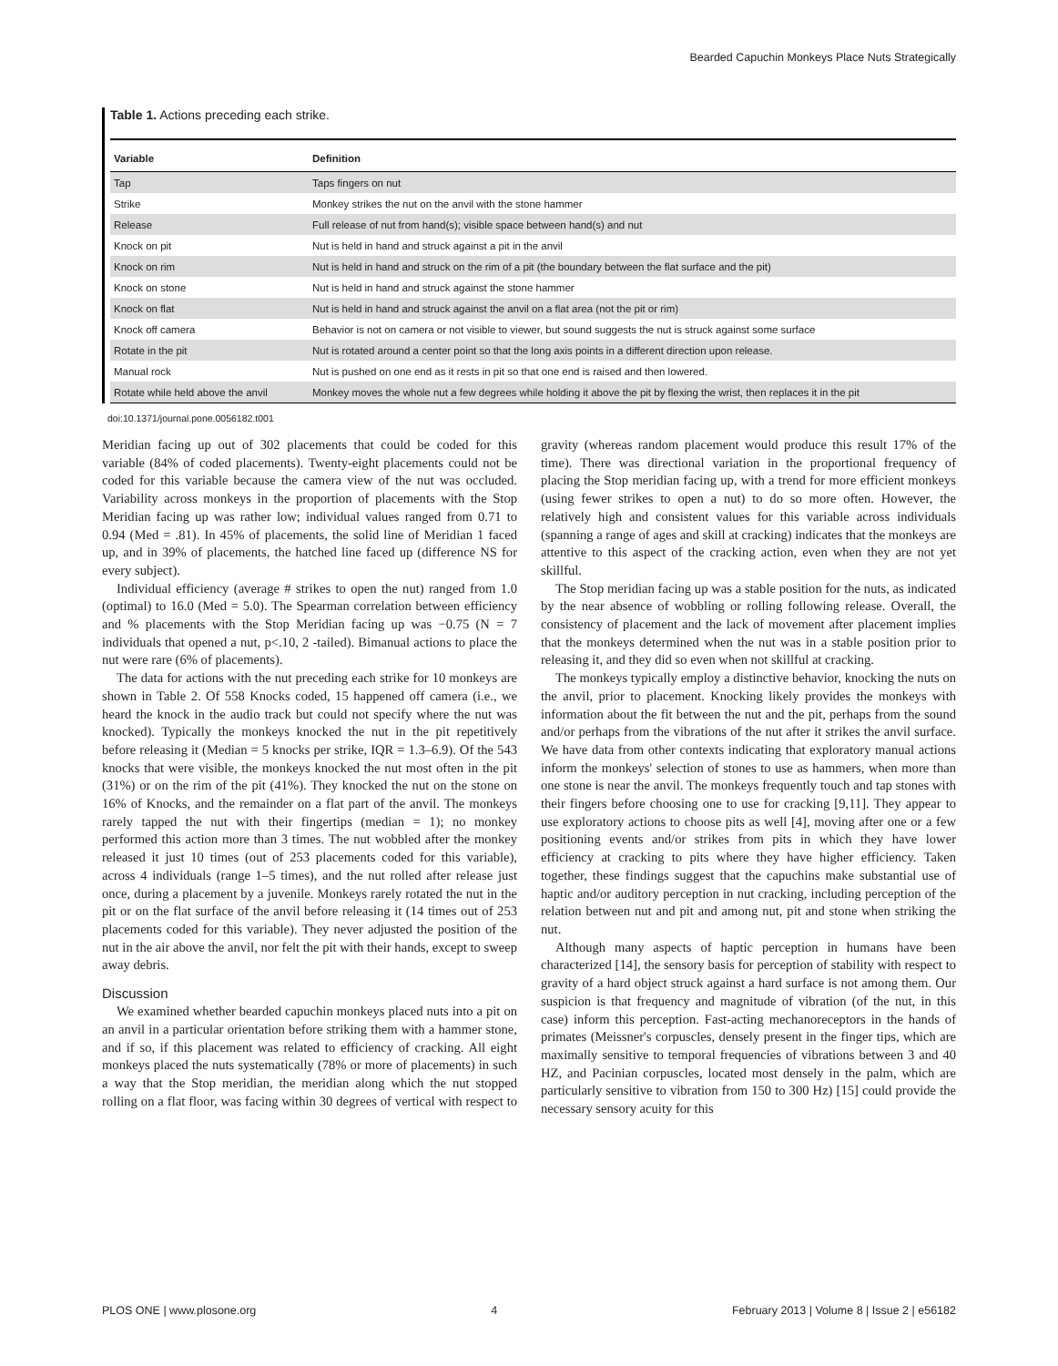Bearded Capuchin Monkeys Place Nuts Strategically
Table 1. Actions preceding each strike.
| Variable | Definition |
| --- | --- |
| Tap | Taps fingers on nut |
| Strike | Monkey strikes the nut on the anvil with the stone hammer |
| Release | Full release of nut from hand(s); visible space between hand(s) and nut |
| Knock on pit | Nut is held in hand and struck against a pit in the anvil |
| Knock on rim | Nut is held in hand and struck on the rim of a pit (the boundary between the flat surface and the pit) |
| Knock on stone | Nut is held in hand and struck against the stone hammer |
| Knock on flat | Nut is held in hand and struck against the anvil on a flat area (not the pit or rim) |
| Knock off camera | Behavior is not on camera or not visible to viewer, but sound suggests the nut is struck against some surface |
| Rotate in the pit | Nut is rotated around a center point so that the long axis points in a different direction upon release. |
| Manual rock | Nut is pushed on one end as it rests in pit so that one end is raised and then lowered. |
| Rotate while held above the anvil | Monkey moves the whole nut a few degrees while holding it above the pit by flexing the wrist, then replaces it in the pit |
doi:10.1371/journal.pone.0056182.t001
Meridian facing up out of 302 placements that could be coded for this variable (84% of coded placements). Twenty-eight placements could not be coded for this variable because the camera view of the nut was occluded. Variability across monkeys in the proportion of placements with the Stop Meridian facing up was rather low; individual values ranged from 0.71 to 0.94 (Med = .81). In 45% of placements, the solid line of Meridian 1 faced up, and in 39% of placements, the hatched line faced up (difference NS for every subject).
Individual efficiency (average # strikes to open the nut) ranged from 1.0 (optimal) to 16.0 (Med = 5.0). The Spearman correlation between efficiency and % placements with the Stop Meridian facing up was −0.75 (N = 7 individuals that opened a nut, p<.10, 2 -tailed). Bimanual actions to place the nut were rare (6% of placements).
The data for actions with the nut preceding each strike for 10 monkeys are shown in Table 2. Of 558 Knocks coded, 15 happened off camera (i.e., we heard the knock in the audio track but could not specify where the nut was knocked). Typically the monkeys knocked the nut in the pit repetitively before releasing it (Median = 5 knocks per strike, IQR = 1.3–6.9). Of the 543 knocks that were visible, the monkeys knocked the nut most often in the pit (31%) or on the rim of the pit (41%). They knocked the nut on the stone on 16% of Knocks, and the remainder on a flat part of the anvil. The monkeys rarely tapped the nut with their fingertips (median = 1); no monkey performed this action more than 3 times. The nut wobbled after the monkey released it just 10 times (out of 253 placements coded for this variable), across 4 individuals (range 1–5 times), and the nut rolled after release just once, during a placement by a juvenile. Monkeys rarely rotated the nut in the pit or on the flat surface of the anvil before releasing it (14 times out of 253 placements coded for this variable). They never adjusted the position of the nut in the air above the anvil, nor felt the pit with their hands, except to sweep away debris.
Discussion
We examined whether bearded capuchin monkeys placed nuts into a pit on an anvil in a particular orientation before striking them with a hammer stone, and if so, if this placement was related to efficiency of cracking. All eight monkeys placed the nuts systematically (78% or more of placements) in such a way that the Stop meridian, the meridian along which the nut stopped rolling on a flat floor, was facing within 30 degrees of vertical with respect to gravity (whereas random placement would produce this result 17% of the time). There was directional variation in the proportional frequency of placing the Stop meridian facing up, with a trend for more efficient monkeys (using fewer strikes to open a nut) to do so more often. However, the relatively high and consistent values for this variable across individuals (spanning a range of ages and skill at cracking) indicates that the monkeys are attentive to this aspect of the cracking action, even when they are not yet skillful.
The Stop meridian facing up was a stable position for the nuts, as indicated by the near absence of wobbling or rolling following release. Overall, the consistency of placement and the lack of movement after placement implies that the monkeys determined when the nut was in a stable position prior to releasing it, and they did so even when not skillful at cracking.
The monkeys typically employ a distinctive behavior, knocking the nuts on the anvil, prior to placement. Knocking likely provides the monkeys with information about the fit between the nut and the pit, perhaps from the sound and/or perhaps from the vibrations of the nut after it strikes the anvil surface. We have data from other contexts indicating that exploratory manual actions inform the monkeys' selection of stones to use as hammers, when more than one stone is near the anvil. The monkeys frequently touch and tap stones with their fingers before choosing one to use for cracking [9,11]. They appear to use exploratory actions to choose pits as well [4], moving after one or a few positioning events and/or strikes from pits in which they have lower efficiency at cracking to pits where they have higher efficiency. Taken together, these findings suggest that the capuchins make substantial use of haptic and/or auditory perception in nut cracking, including perception of the relation between nut and pit and among nut, pit and stone when striking the nut.
Although many aspects of haptic perception in humans have been characterized [14], the sensory basis for perception of stability with respect to gravity of a hard object struck against a hard surface is not among them. Our suspicion is that frequency and magnitude of vibration (of the nut, in this case) inform this perception. Fast-acting mechanoreceptors in the hands of primates (Meissner's corpuscles, densely present in the finger tips, which are maximally sensitive to temporal frequencies of vibrations between 3 and 40 HZ, and Pacinian corpuscles, located most densely in the palm, which are particularly sensitive to vibration from 150 to 300 Hz) [15] could provide the necessary sensory acuity for this
PLOS ONE | www.plosone.org 4 February 2013 | Volume 8 | Issue 2 | e56182